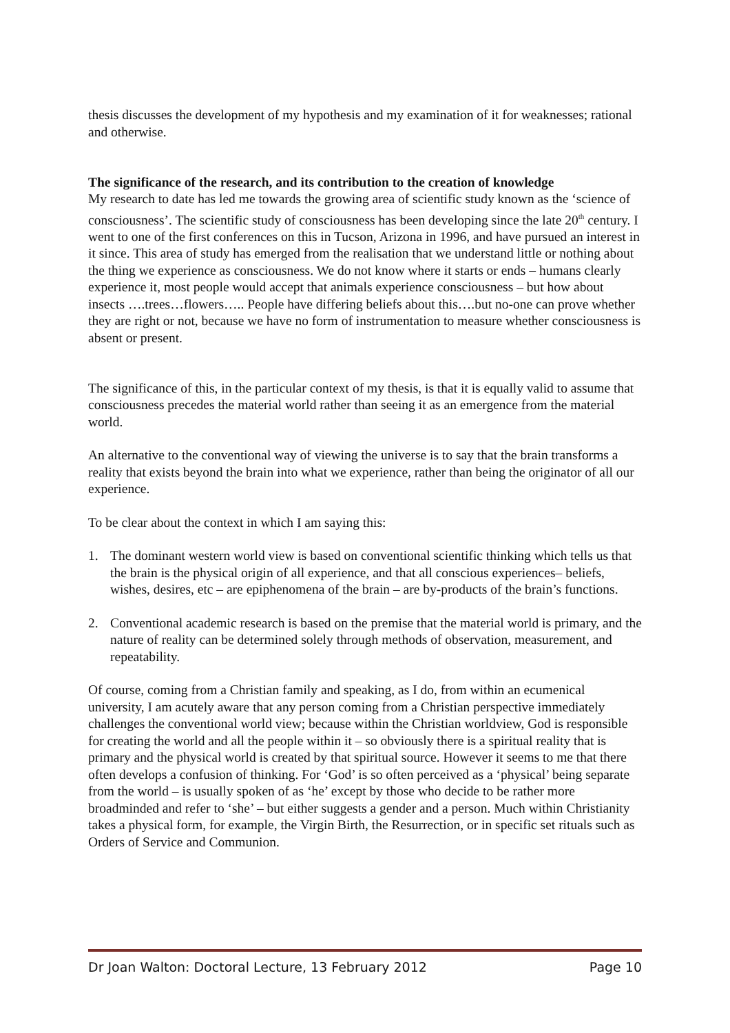thesis discusses the development of my hypothesis and my examination of it for weaknesses; rational and otherwise.
The significance of the research, and its contribution to the creation of knowledge
My research to date has led me towards the growing area of scientific study known as the ‘science of consciousness’. The scientific study of consciousness has been developing since the late 20<sup>th</sup> century. I went to one of the first conferences on this in Tucson, Arizona in 1996, and have pursued an interest in it since. This area of study has emerged from the realisation that we understand little or nothing about the thing we experience as consciousness. We do not know where it starts or ends – humans clearly experience it, most people would accept that animals experience consciousness – but how about insects ….trees…flowers….. People have differing beliefs about this….but no-one can prove whether they are right or not, because we have no form of instrumentation to measure whether consciousness is absent or present.
The significance of this, in the particular context of my thesis, is that it is equally valid to assume that consciousness precedes the material world rather than seeing it as an emergence from the material world.
An alternative to the conventional way of viewing the universe is to say that the brain transforms a reality that exists beyond the brain into what we experience, rather than being the originator of all our experience.
To be clear about the context in which I am saying this:
1. The dominant western world view is based on conventional scientific thinking which tells us that the brain is the physical origin of all experience, and that all conscious experiences– beliefs, wishes, desires, etc – are epiphenomena of the brain – are by-products of the brain’s functions.
2. Conventional academic research is based on the premise that the material world is primary, and the nature of reality can be determined solely through methods of observation, measurement, and repeatability.
Of course, coming from a Christian family and speaking, as I do, from within an ecumenical university, I am acutely aware that any person coming from a Christian perspective immediately challenges the conventional world view; because within the Christian worldview, God is responsible for creating the world and all the people within it – so obviously there is a spiritual reality that is primary and the physical world is created by that spiritual source. However it seems to me that there often develops a confusion of thinking. For ‘God’ is so often perceived as a ‘physical’ being separate from the world – is usually spoken of as ‘he’ except by those who decide to be rather more broadminded and refer to ‘she’ – but either suggests a gender and a person. Much within Christianity takes a physical form, for example, the Virgin Birth, the Resurrection, or in specific set rituals such as Orders of Service and Communion.
Dr Joan Walton: Doctoral Lecture, 13 February 2012 Page 10